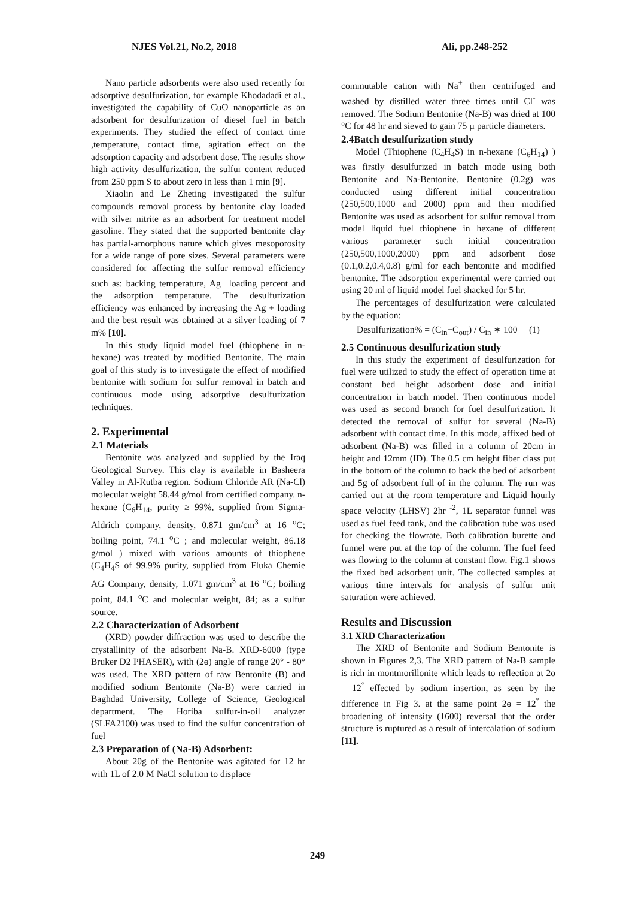NJES Vol.21, No.2, 2018 Ali, pp.248-252
Nano particle adsorbents were also used recently for adsorptive desulfurization, for example Khodadadi et al., investigated the capability of CuO nanoparticle as an adsorbent for desulfurization of diesel fuel in batch experiments. They studied the effect of contact time ,temperature, contact time, agitation effect on the adsorption capacity and adsorbent dose. The results show high activity desulfurization, the sulfur content reduced from 250 ppm S to about zero in less than 1 min [9].
Xiaolin and Le Zheting investigated the sulfur compounds removal process by bentonite clay loaded with silver nitrite as an adsorbent for treatment model gasoline. They stated that the supported bentonite clay has partial-amorphous nature which gives mesoporosity for a wide range of pore sizes. Several parameters were considered for affecting the sulfur removal efficiency such as: backing temperature, Ag<sup>+</sup> loading percent and the adsorption temperature. The desulfurization efficiency was enhanced by increasing the Ag + loading and the best result was obtained at a silver loading of 7 m% [10].
In this study liquid model fuel (thiophene in n-hexane) was treated by modified Bentonite. The main goal of this study is to investigate the effect of modified bentonite with sodium for sulfur removal in batch and continuous mode using adsorptive desulfurization techniques.
2. Experimental
2.1 Materials
Bentonite was analyzed and supplied by the Iraq Geological Survey. This clay is available in Basheera Valley in Al-Rutba region. Sodium Chloride AR (Na-Cl) molecular weight 58.44 g/mol from certified company. n-hexane (C<sub>6</sub>H<sub>14</sub>, purity ≥ 99%, supplied from Sigma-Aldrich company, density, 0.871 gm/cm<sup>3</sup> at 16 <sup>o</sup>C; boiling point, 74.1 <sup>o</sup>C ; and molecular weight, 86.18 g/mol ) mixed with various amounts of thiophene (C<sub>4</sub>H<sub>4</sub>S of 99.9% purity, supplied from Fluka Chemie AG Company, density, 1.071 gm/cm<sup>3</sup> at 16 <sup>o</sup>C; boiling point, 84.1 <sup>o</sup>C and molecular weight, 84; as a sulfur source.
2.2 Characterization of Adsorbent
(XRD) powder diffraction was used to describe the crystallinity of the adsorbent Na-B. XRD-6000 (type Bruker D2 PHASER), with (2ɵ) angle of range 20° - 80° was used. The XRD pattern of raw Bentonite (B) and modified sodium Bentonite (Na-B) were carried in Baghdad University, College of Science, Geological department. The Horiba sulfur-in-oil analyzer (SLFA2100) was used to find the sulfur concentration of fuel
2.3 Preparation of (Na-B) Adsorbent:
About 20g of the Bentonite was agitated for 12 hr with 1L of 2.0 M NaCl solution to displace
commutable cation with Na<sup>+</sup> then centrifuged and washed by distilled water three times until Cl<sup>-</sup> was removed. The Sodium Bentonite (Na-B) was dried at 100 °C for 48 hr and sieved to gain 75 µ particle diameters.
2.4Batch desulfurization study
Model (Thiophene (C<sub>4</sub>H<sub>4</sub>S) in n-hexane (C<sub>6</sub>H<sub>14</sub>) ) was firstly desulfurized in batch mode using both Bentonite and Na-Bentonite. Bentonite (0.2g) was conducted using different initial concentration (250,500,1000 and 2000) ppm and then modified Bentonite was used as adsorbent for sulfur removal from model liquid fuel thiophene in hexane of different various parameter such initial concentration (250,500,1000,2000) ppm and adsorbent dose (0.1,0.2,0.4,0.8) g/ml for each bentonite and modified bentonite. The adsorption experimental were carried out using 20 ml of liquid model fuel shacked for 5 hr.
The percentages of desulfurization were calculated by the equation:
Desulfurization% = (C<sub>in</sub>−C<sub>out</sub>) / C<sub>in</sub> ∗ 100 (1)
2.5 Continuous desulfurization study
In this study the experiment of desulfurization for fuel were utilized to study the effect of operation time at constant bed height adsorbent dose and initial concentration in batch model. Then continuous model was used as second branch for fuel desulfurization. It detected the removal of sulfur for several (Na-B) adsorbent with contact time. In this mode, affixed bed of adsorbent (Na-B) was filled in a column of 20cm in height and 12mm (ID). The 0.5 cm height fiber class put in the bottom of the column to back the bed of adsorbent and 5g of adsorbent full of in the column. The run was carried out at the room temperature and Liquid hourly space velocity (LHSV) 2hr <sup>-2</sup>, 1L separator funnel was used as fuel feed tank, and the calibration tube was used for checking the flowrate. Both calibration burette and funnel were put at the top of the column. The fuel feed was flowing to the column at constant flow. Fig.1 shows the fixed bed adsorbent unit. The collected samples at various time intervals for analysis of sulfur unit saturation were achieved.
Results and Discussion
3.1 XRD Characterization
The XRD of Bentonite and Sodium Bentonite is shown in Figures 2,3. The XRD pattern of Na-B sample is rich in montmorillonite which leads to reflection at 2ɵ = 12<sup>°</sup> effected by sodium insertion, as seen by the difference in Fig 3. at the same point 2ɵ = 12<sup>°</sup> the broadening of intensity (1600) reversal that the order structure is ruptured as a result of intercalation of sodium [11].
249